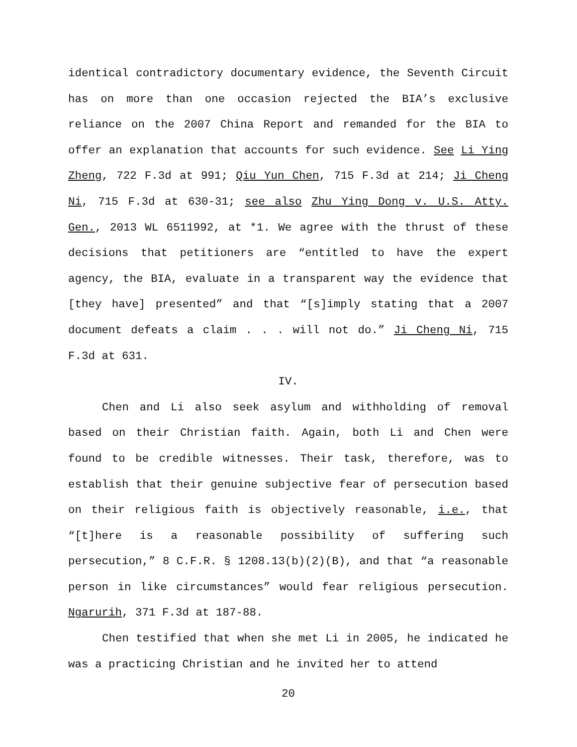identical contradictory documentary evidence, the Seventh Circuit has on more than one occasion rejected the BIA’s exclusive reliance on the 2007 China Report and remanded for the BIA to offer an explanation that accounts for such evidence. See Li Ying Zheng, 722 F.3d at 991; Qiu Yun Chen, 715 F.3d at 214; Ji Cheng Ni, 715 F.3d at 630-31; see also Zhu Ying Dong v. U.S. Atty. Gen., 2013 WL 6511992, at *1. We agree with the thrust of these decisions that petitioners are “entitled to have the expert agency, the BIA, evaluate in a transparent way the evidence that [they have] presented” and that “[s]imply stating that a 2007 document defeats a claim . . . will not do.” Ji Cheng Ni, 715 F.3d at 631.
IV.
Chen and Li also seek asylum and withholding of removal based on their Christian faith. Again, both Li and Chen were found to be credible witnesses. Their task, therefore, was to establish that their genuine subjective fear of persecution based on their religious faith is objectively reasonable, i.e., that “[t]here is a reasonable possibility of suffering such persecution,” 8 C.F.R. § 1208.13(b)(2)(B), and that “a reasonable person in like circumstances” would fear religious persecution. Ngarurih, 371 F.3d at 187-88.
Chen testified that when she met Li in 2005, he indicated he was a practicing Christian and he invited her to attend
20